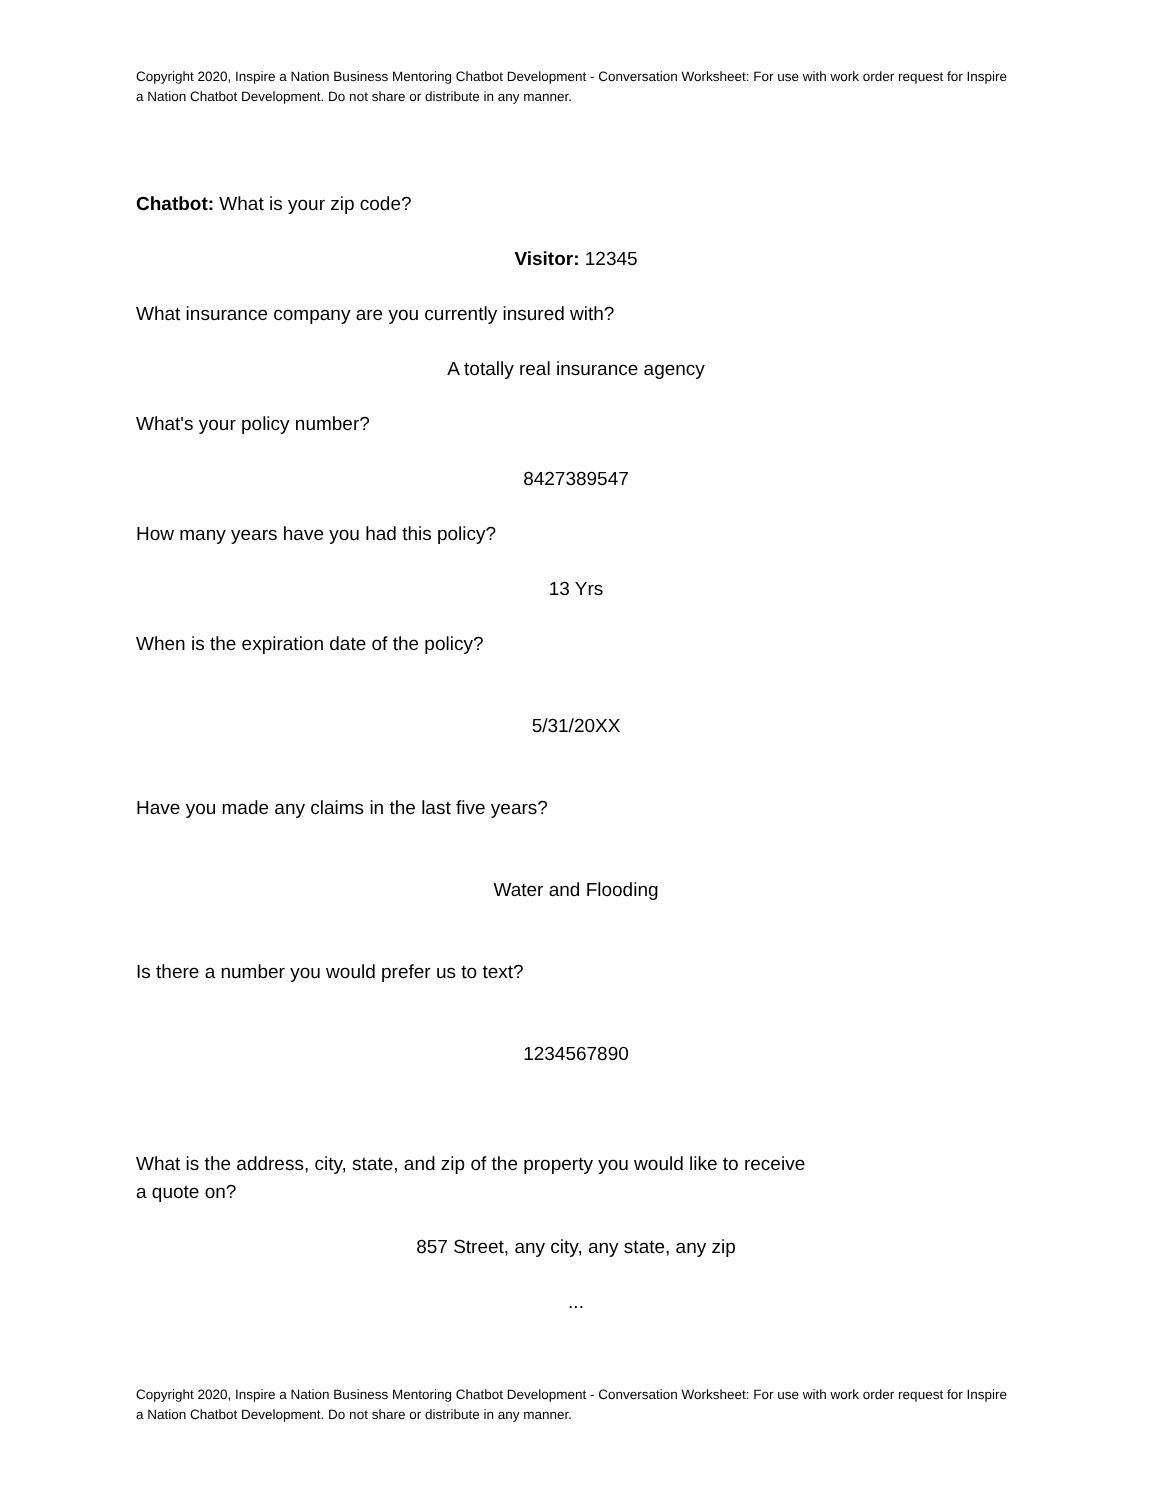Copyright 2020, Inspire a Nation Business Mentoring Chatbot Development - Conversation Worksheet: For use with work order request for Inspire a Nation Chatbot Development. Do not share or distribute in any manner.
Chatbot: What is your zip code?
Visitor: 12345
What insurance company are you currently insured with?
A totally real insurance agency
What's your policy number?
8427389547
How many years have you had this policy?
13 Yrs
When is the expiration date of the policy?
5/31/20XX
Have you made any claims in the last five years?
Water and Flooding
Is there a number you would prefer us to text?
1234567890
What is the address, city, state, and zip of the property you would like to receive a quote on?
857 Street, any city, any state, any zip
...
Copyright 2020, Inspire a Nation Business Mentoring Chatbot Development - Conversation Worksheet: For use with work order request for Inspire a Nation Chatbot Development. Do not share or distribute in any manner.